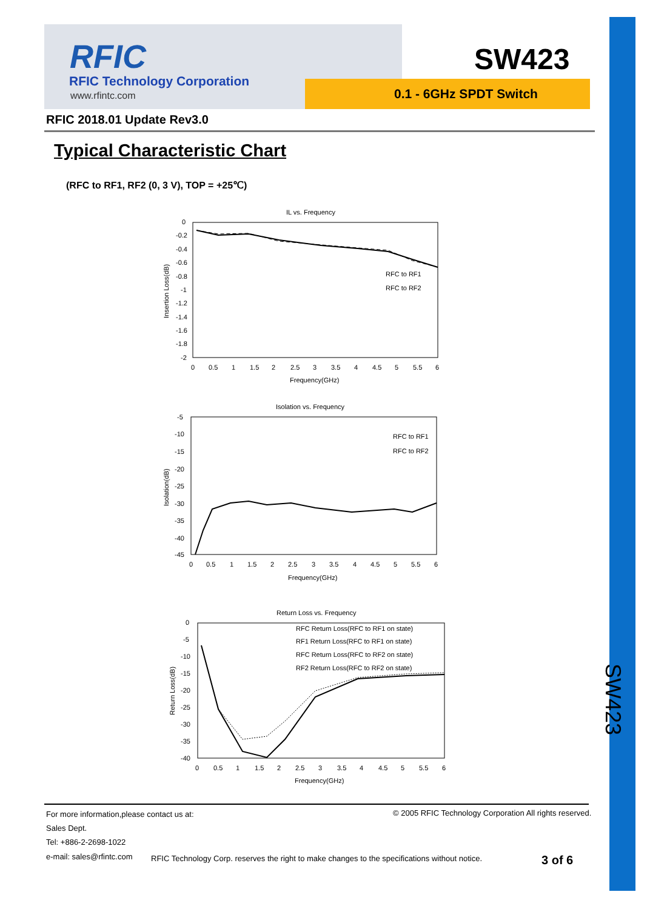SW423
RFIC
RFIC Technology Corporation
www.rfintc.com
SW423
0.1 - 6GHz SPDT Switch
RFIC 2018.01 Update Rev3.0
Typical Characteristic Chart
(RFC to RF1, RF2 (0, 3 V), TOP = +25℃)
IL vs. Frequency
0
-0.2
-0.4
-0.6
-0.8
-1
-1.2
-1.4
-1.6
-1.8
-2
0
0.5
1
1.5
2
2.5
3
3.5
4
4.5
5
5.5
6
Frequency(GHz)
Insertion Loss(dB)
RFC to RF1
RFC to RF2
Isolation vs. Frequency
-5
-10
-15
-20
-25
-30
-35
-40
-45
0
0.5
1
1.5
2
2.5
3
3.5
4
4.5
5
5.5
6
Frequency(GHz)
Isolation(dB)
RFC to RF1
RFC to RF2
Return Loss vs. Frequency
0
-5
-10
-15
-20
-25
-30
-35
-40
0
0.5
1
1.5
2
2.5
3
3.5
4
4.5
5
5.5
6
Frequency(GHz)
Return Loss(dB)
RFC Return Loss(RFC to RF1 on state)
RF1 Return Loss(RFC to RF1 on state)
RFC Return Loss(RFC to RF2 on state)
RF2 Return Loss(RFC to RF2 on state)
For more information,please contact us at:
© 2005 RFIC Technology Corporation All rights reserved.
Sales Dept.
Tel: +886-2-2698-1022
e-mail: sales@rfintc.com
RFIC Technology Corp. reserves the right to make changes to the specifications without notice.
3 of 6